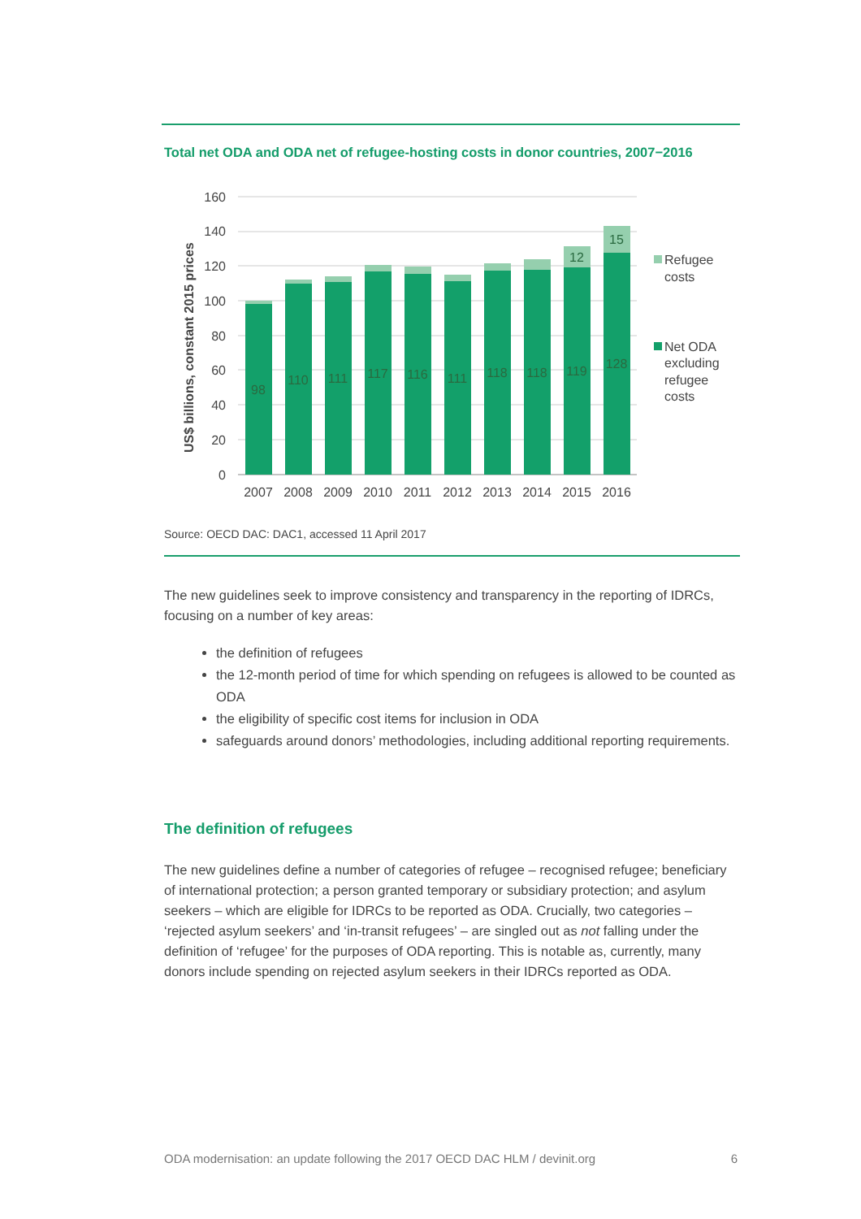Total net ODA and ODA net of refugee-hosting costs in donor countries, 2007−2016
160
140
120
100
80
60
40
20
0
US$ billions, constant 2015 prices
98
110
111
117
116
111
118
118
119
128
12
15
2007
2008
2009
2010
2011
2012
2013
2014
2015
2016
Refugee
costs
Net ODA
excluding
refugee
costs
Source: OECD DAC: DAC1, accessed 11 April 2017
The new guidelines seek to improve consistency and transparency in the reporting of IDRCs, focusing on a number of key areas:
the definition of refugees
the 12-month period of time for which spending on refugees is allowed to be counted as ODA
the eligibility of specific cost items for inclusion in ODA
safeguards around donors’ methodologies, including additional reporting requirements.
The definition of refugees
The new guidelines define a number of categories of refugee – recognised refugee; beneficiary of international protection; a person granted temporary or subsidiary protection; and asylum seekers – which are eligible for IDRCs to be reported as ODA. Crucially, two categories – ‘rejected asylum seekers’ and ‘in-transit refugees’ – are singled out as not falling under the definition of ‘refugee’ for the purposes of ODA reporting. This is notable as, currently, many donors include spending on rejected asylum seekers in their IDRCs reported as ODA.
ODA modernisation: an update following the 2017 OECD DAC HLM / devinit.org 6